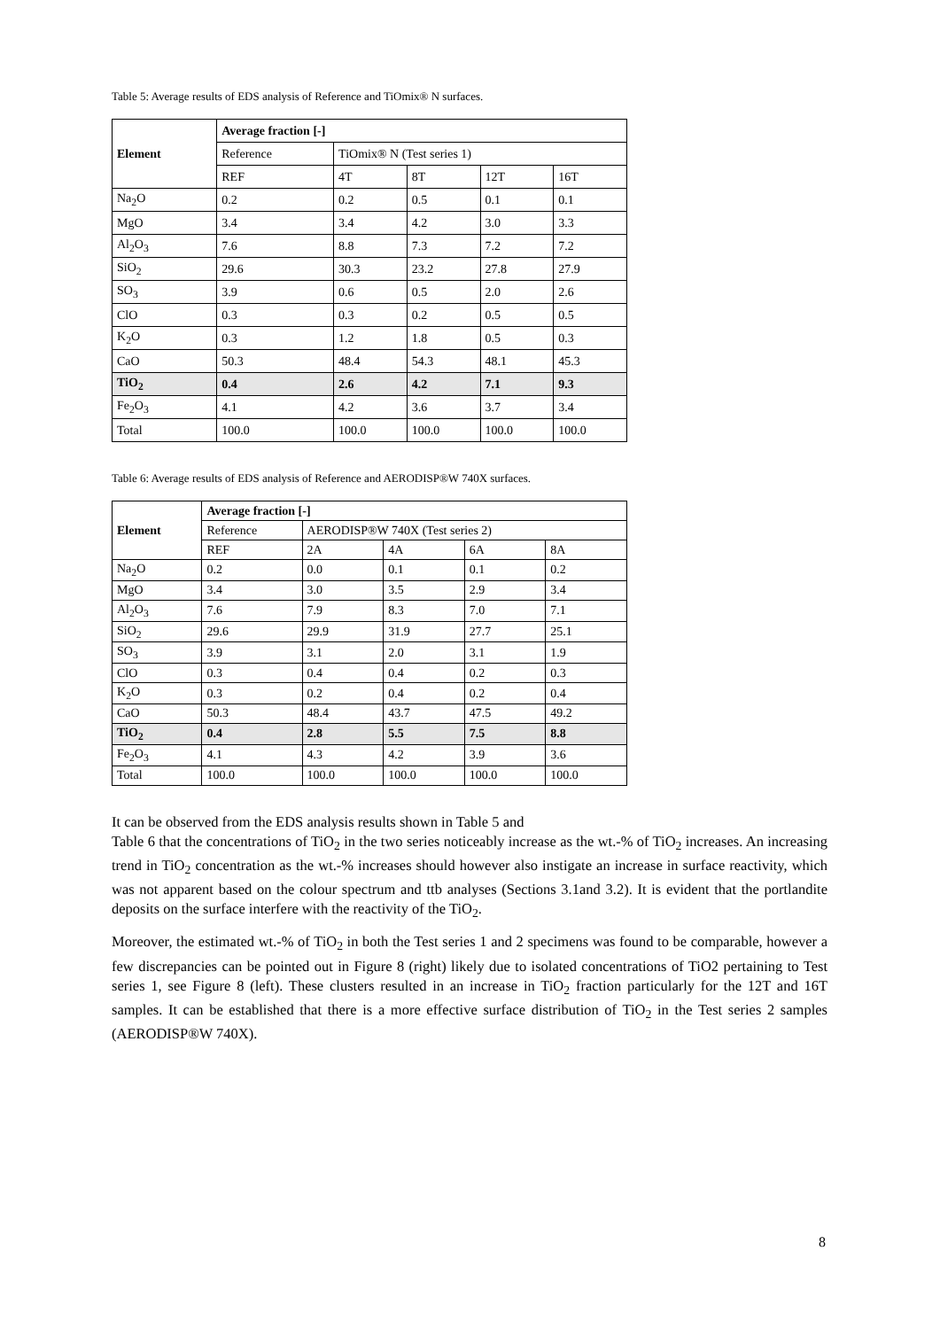Table 5: Average results of EDS analysis of Reference and TiOmix® N surfaces.
| Element | Average fraction [-] | | | | |
| --- | --- | --- | --- | --- | --- |
| | Reference | TiOmix® N (Test series 1) | | | |
| | REF | 4T | 8T | 12T | 16T |
| Na<sub>2</sub>O | 0.2 | 0.2 | 0.5 | 0.1 | 0.1 |
| MgO | 3.4 | 3.4 | 4.2 | 3.0 | 3.3 |
| Al<sub>2</sub>O<sub>3</sub> | 7.6 | 8.8 | 7.3 | 7.2 | 7.2 |
| SiO<sub>2</sub> | 29.6 | 30.3 | 23.2 | 27.8 | 27.9 |
| SO<sub>3</sub> | 3.9 | 0.6 | 0.5 | 2.0 | 2.6 |
| ClO | 0.3 | 0.3 | 0.2 | 0.5 | 0.5 |
| K<sub>2</sub>O | 0.3 | 1.2 | 1.8 | 0.5 | 0.3 |
| CaO | 50.3 | 48.4 | 54.3 | 48.1 | 45.3 |
| TiO<sub>2</sub> | 0.4 | 2.6 | 4.2 | 7.1 | 9.3 |
| Fe<sub>2</sub>O<sub>3</sub> | 4.1 | 4.2 | 3.6 | 3.7 | 3.4 |
| Total | 100.0 | 100.0 | 100.0 | 100.0 | 100.0 |
Table 6: Average results of EDS analysis of Reference and AERODISP®W 740X surfaces.
| Element | Average fraction [-] | | | | |
| --- | --- | --- | --- | --- | --- |
| | Reference | AERODISP®W 740X (Test series 2) | | | |
| | REF | 2A | 4A | 6A | 8A |
| Na<sub>2</sub>O | 0.2 | 0.0 | 0.1 | 0.1 | 0.2 |
| MgO | 3.4 | 3.0 | 3.5 | 2.9 | 3.4 |
| Al<sub>2</sub>O<sub>3</sub> | 7.6 | 7.9 | 8.3 | 7.0 | 7.1 |
| SiO<sub>2</sub> | 29.6 | 29.9 | 31.9 | 27.7 | 25.1 |
| SO<sub>3</sub> | 3.9 | 3.1 | 2.0 | 3.1 | 1.9 |
| ClO | 0.3 | 0.4 | 0.4 | 0.2 | 0.3 |
| K<sub>2</sub>O | 0.3 | 0.2 | 0.4 | 0.2 | 0.4 |
| CaO | 50.3 | 48.4 | 43.7 | 47.5 | 49.2 |
| TiO<sub>2</sub> | 0.4 | 2.8 | 5.5 | 7.5 | 8.8 |
| Fe<sub>2</sub>O<sub>3</sub> | 4.1 | 4.3 | 4.2 | 3.9 | 3.6 |
| Total | 100.0 | 100.0 | 100.0 | 100.0 | 100.0 |
It can be observed from the EDS analysis results shown in Table 5 and
Table 6 that the concentrations of TiO<sub>2</sub> in the two series noticeably increase as the wt.-% of TiO<sub>2</sub> increases. An increasing trend in TiO<sub>2</sub> concentration as the wt.-% increases should however also instigate an increase in surface reactivity, which was not apparent based on the colour spectrum and ttb analyses (Sections 3.1and 3.2). It is evident that the portlandite deposits on the surface interfere with the reactivity of the TiO<sub>2</sub>.
Moreover, the estimated wt.-% of TiO<sub>2</sub> in both the Test series 1 and 2 specimens was found to be comparable, however a few discrepancies can be pointed out in Figure 8 (right) likely due to isolated concentrations of TiO2 pertaining to Test series 1, see Figure 8 (left). These clusters resulted in an increase in TiO<sub>2</sub> fraction particularly for the 12T and 16T samples. It can be established that there is a more effective surface distribution of TiO<sub>2</sub> in the Test series 2 samples (AERODISP®W 740X).
8